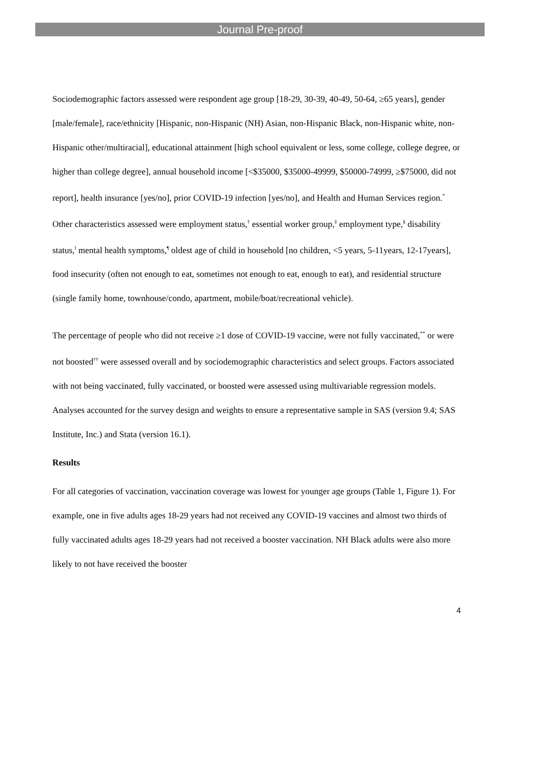Journal Pre-proof
Sociodemographic factors assessed were respondent age group [18-29, 30-39, 40-49, 50-64, ≥65 years], gender [male/female], race/ethnicity [Hispanic, non-Hispanic (NH) Asian, non-Hispanic Black, non-Hispanic white, non-Hispanic other/multiracial], educational attainment [high school equivalent or less, some college, college degree, or higher than college degree], annual household income [<$35000, $35000-49999, $50000-74999, ≥$75000, did not report], health insurance [yes/no], prior COVID-19 infection [yes/no], and Health and Human Services region.<sup>*</sup> Other characteristics assessed were employment status,<sup>†</sup> essential worker group,<sup>‡</sup> employment type,<sup>§</sup> disability status,<sup>‖</sup> mental health symptoms,<sup>¶</sup> oldest age of child in household [no children, <5 years, 5-11years, 12-17years], food insecurity (often not enough to eat, sometimes not enough to eat, enough to eat), and residential structure (single family home, townhouse/condo, apartment, mobile/boat/recreational vehicle).
The percentage of people who did not receive ≥1 dose of COVID-19 vaccine, were not fully vaccinated,<sup>**</sup> or were not boosted<sup>††</sup> were assessed overall and by sociodemographic characteristics and select groups. Factors associated with not being vaccinated, fully vaccinated, or boosted were assessed using multivariable regression models. Analyses accounted for the survey design and weights to ensure a representative sample in SAS (version 9.4; SAS Institute, Inc.) and Stata (version 16.1).
Results
For all categories of vaccination, vaccination coverage was lowest for younger age groups (Table 1, Figure 1). For example, one in five adults ages 18-29 years had not received any COVID-19 vaccines and almost two thirds of fully vaccinated adults ages 18-29 years had not received a booster vaccination. NH Black adults were also more likely to not have received the booster
4